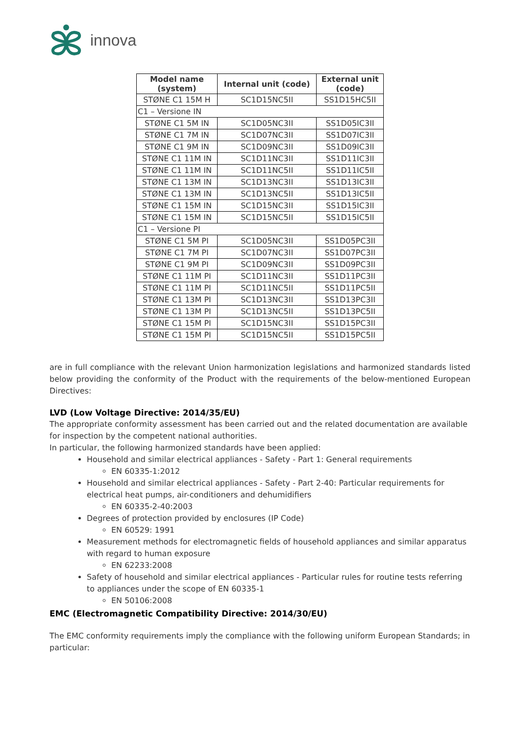innova
| Model name (system) | Internal unit (code) | External unit (code) |
| --- | --- | --- |
| STØNE C1 15M H | SC1D15NC5II | SS1D15HC5II |
| C1 – Versione IN | | |
| STØNE C1 5M IN | SC1D05NC3II | SS1D05IC3II |
| STØNE C1 7M IN | SC1D07NC3II | SS1D07IC3II |
| STØNE C1 9M IN | SC1D09NC3II | SS1D09IC3II |
| STØNE C1 11M IN | SC1D11NC3II | SS1D11IC3II |
| STØNE C1 11M IN | SC1D11NC5II | SS1D11IC5II |
| STØNE C1 13M IN | SC1D13NC3II | SS1D13IC3II |
| STØNE C1 13M IN | SC1D13NC5II | SS1D13IC5II |
| STØNE C1 15M IN | SC1D15NC3II | SS1D15IC3II |
| STØNE C1 15M IN | SC1D15NC5II | SS1D15IC5II |
| C1 – Versione PI | | |
| STØNE C1 5M PI | SC1D05NC3II | SS1D05PC3II |
| STØNE C1 7M PI | SC1D07NC3II | SS1D07PC3II |
| STØNE C1 9M PI | SC1D09NC3II | SS1D09PC3II |
| STØNE C1 11M PI | SC1D11NC3II | SS1D11PC3II |
| STØNE C1 11M PI | SC1D11NC5II | SS1D11PC5II |
| STØNE C1 13M PI | SC1D13NC3II | SS1D13PC3II |
| STØNE C1 13M PI | SC1D13NC5II | SS1D13PC5II |
| STØNE C1 15M PI | SC1D15NC3II | SS1D15PC3II |
| STØNE C1 15M PI | SC1D15NC5II | SS1D15PC5II |
are in full compliance with the relevant Union harmonization legislations and harmonized standards listed below providing the conformity of the Product with the requirements of the below-mentioned European Directives:
LVD (Low Voltage Directive: 2014/35/EU)
The appropriate conformity assessment has been carried out and the related documentation are available for inspection by the competent national authorities.
In particular, the following harmonized standards have been applied:
Household and similar electrical appliances - Safety - Part 1: General requirements
EN 60335-1:2012
Household and similar electrical appliances - Safety - Part 2-40: Particular requirements for electrical heat pumps, air-conditioners and dehumidifiers
EN 60335-2-40:2003
Degrees of protection provided by enclosures (IP Code)
EN 60529: 1991
Measurement methods for electromagnetic fields of household appliances and similar apparatus with regard to human exposure
EN 62233:2008
Safety of household and similar electrical appliances - Particular rules for routine tests referring to appliances under the scope of EN 60335-1
EN 50106:2008
EMC (Electromagnetic Compatibility Directive: 2014/30/EU)
The EMC conformity requirements imply the compliance with the following uniform European Standards; in particular: